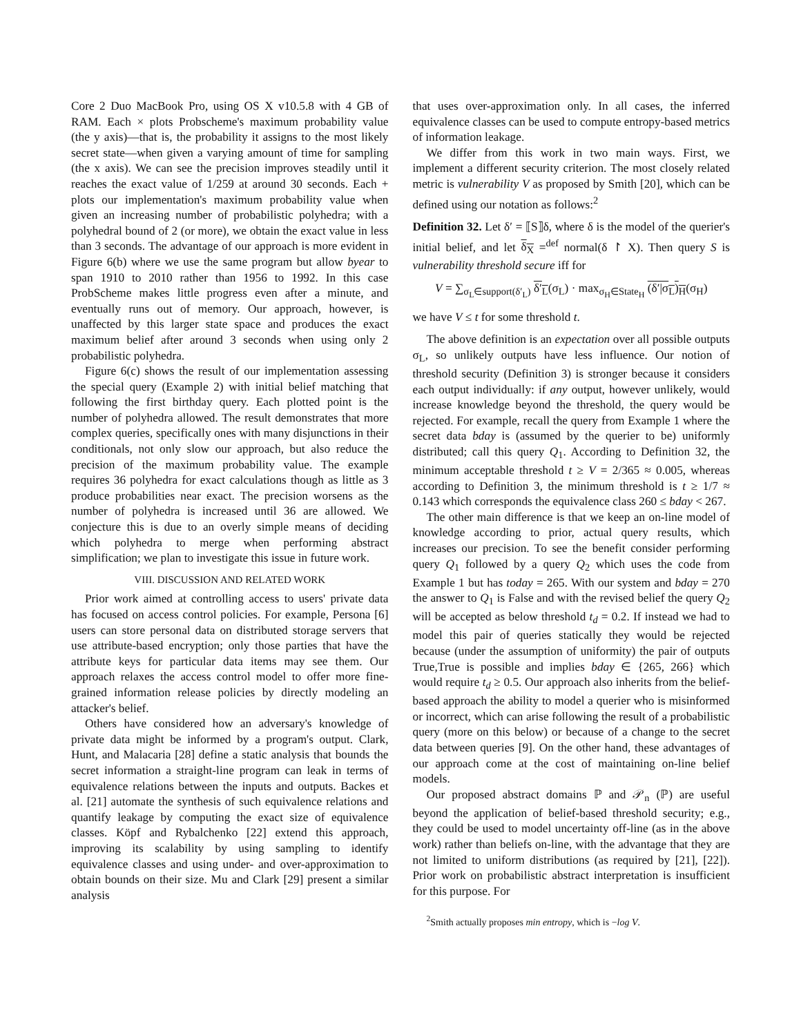Core 2 Duo MacBook Pro, using OS X v10.5.8 with 4 GB of RAM. Each × plots Probscheme's maximum probability value (the y axis)—that is, the probability it assigns to the most likely secret state—when given a varying amount of time for sampling (the x axis). We can see the precision improves steadily until it reaches the exact value of 1/259 at around 30 seconds. Each + plots our implementation's maximum probability value when given an increasing number of probabilistic polyhedra; with a polyhedral bound of 2 (or more), we obtain the exact value in less than 3 seconds. The advantage of our approach is more evident in Figure 6(b) where we use the same program but allow byear to span 1910 to 2010 rather than 1956 to 1992. In this case ProbScheme makes little progress even after a minute, and eventually runs out of memory. Our approach, however, is unaffected by this larger state space and produces the exact maximum belief after around 3 seconds when using only 2 probabilistic polyhedra.
Figure 6(c) shows the result of our implementation assessing the special query (Example 2) with initial belief matching that following the first birthday query. Each plotted point is the number of polyhedra allowed. The result demonstrates that more complex queries, specifically ones with many disjunctions in their conditionals, not only slow our approach, but also reduce the precision of the maximum probability value. The example requires 36 polyhedra for exact calculations though as little as 3 produce probabilities near exact. The precision worsens as the number of polyhedra is increased until 36 are allowed. We conjecture this is due to an overly simple means of deciding which polyhedra to merge when performing abstract simplification; we plan to investigate this issue in future work.
VIII. DISCUSSION AND RELATED WORK
Prior work aimed at controlling access to users' private data has focused on access control policies. For example, Persona [6] users can store personal data on distributed storage servers that use attribute-based encryption; only those parties that have the attribute keys for particular data items may see them. Our approach relaxes the access control model to offer more fine-grained information release policies by directly modeling an attacker's belief.
Others have considered how an adversary's knowledge of private data might be informed by a program's output. Clark, Hunt, and Malacaria [28] define a static analysis that bounds the secret information a straight-line program can leak in terms of equivalence relations between the inputs and outputs. Backes et al. [21] automate the synthesis of such equivalence relations and quantify leakage by computing the exact size of equivalence classes. Köpf and Rybalchenko [22] extend this approach, improving its scalability by using sampling to identify equivalence classes and using under- and over-approximation to obtain bounds on their size. Mu and Clark [29] present a similar analysis
that uses over-approximation only. In all cases, the inferred equivalence classes can be used to compute entropy-based metrics of information leakage.
We differ from this work in two main ways. First, we implement a different security criterion. The most closely related metric is vulnerability V as proposed by Smith [20], which can be defined using our notation as follows:<sup>2</sup>
Definition 32. Let δ′ = ⟦S⟧δ, where δ is the model of the querier's initial belief, and let δ<sub>X</sub> =<sup>def</sup> normal(δ ↾ X). Then query S is vulnerability threshold secure iff for
V = ∑<sub>σ<sub>L</sub>∈support(δ′<sub>L</sub>)</sub> δ′<sub>L</sub>(σ<sub>L</sub>) · max<sub>σ<sub>H</sub>∈State<sub>H</sub></sub> (δ′|σ<sub>L</sub>)<sub>H</sub>(σ<sub>H</sub>)
we have V ≤ t for some threshold t.
The above definition is an expectation over all possible outputs σ<sub>L</sub>, so unlikely outputs have less influence. Our notion of threshold security (Definition 3) is stronger because it considers each output individually: if any output, however unlikely, would increase knowledge beyond the threshold, the query would be rejected. For example, recall the query from Example 1 where the secret data bday is (assumed by the querier to be) uniformly distributed; call this query Q<sub>1</sub>. According to Definition 32, the minimum acceptable threshold t ≥ V = 2/365 ≈ 0.005, whereas according to Definition 3, the minimum threshold is t ≥ 1/7 ≈ 0.143 which corresponds the equivalence class 260 ≤ bday < 267.
The other main difference is that we keep an on-line model of knowledge according to prior, actual query results, which increases our precision. To see the benefit consider performing query Q<sub>1</sub> followed by a query Q<sub>2</sub> which uses the code from Example 1 but has today = 265. With our system and bday = 270 the answer to Q<sub>1</sub> is False and with the revised belief the query Q<sub>2</sub> will be accepted as below threshold t<sub>d</sub> = 0.2. If instead we had to model this pair of queries statically they would be rejected because (under the assumption of uniformity) the pair of outputs True,True is possible and implies bday ∈ {265, 266} which would require t<sub>d</sub> ≥ 0.5. Our approach also inherits from the belief-based approach the ability to model a querier who is misinformed or incorrect, which can arise following the result of a probabilistic query (more on this below) or because of a change to the secret data between queries [9]. On the other hand, these advantages of our approach come at the cost of maintaining on-line belief models.
Our proposed abstract domains ℙ and 𝒫<sub>n</sub> (ℙ) are useful beyond the application of belief-based threshold security; e.g., they could be used to model uncertainty off-line (as in the above work) rather than beliefs on-line, with the advantage that they are not limited to uniform distributions (as required by [21], [22]). Prior work on probabilistic abstract interpretation is insufficient for this purpose. For
<sup>2</sup> Smith actually proposes min entropy, which is −log V.